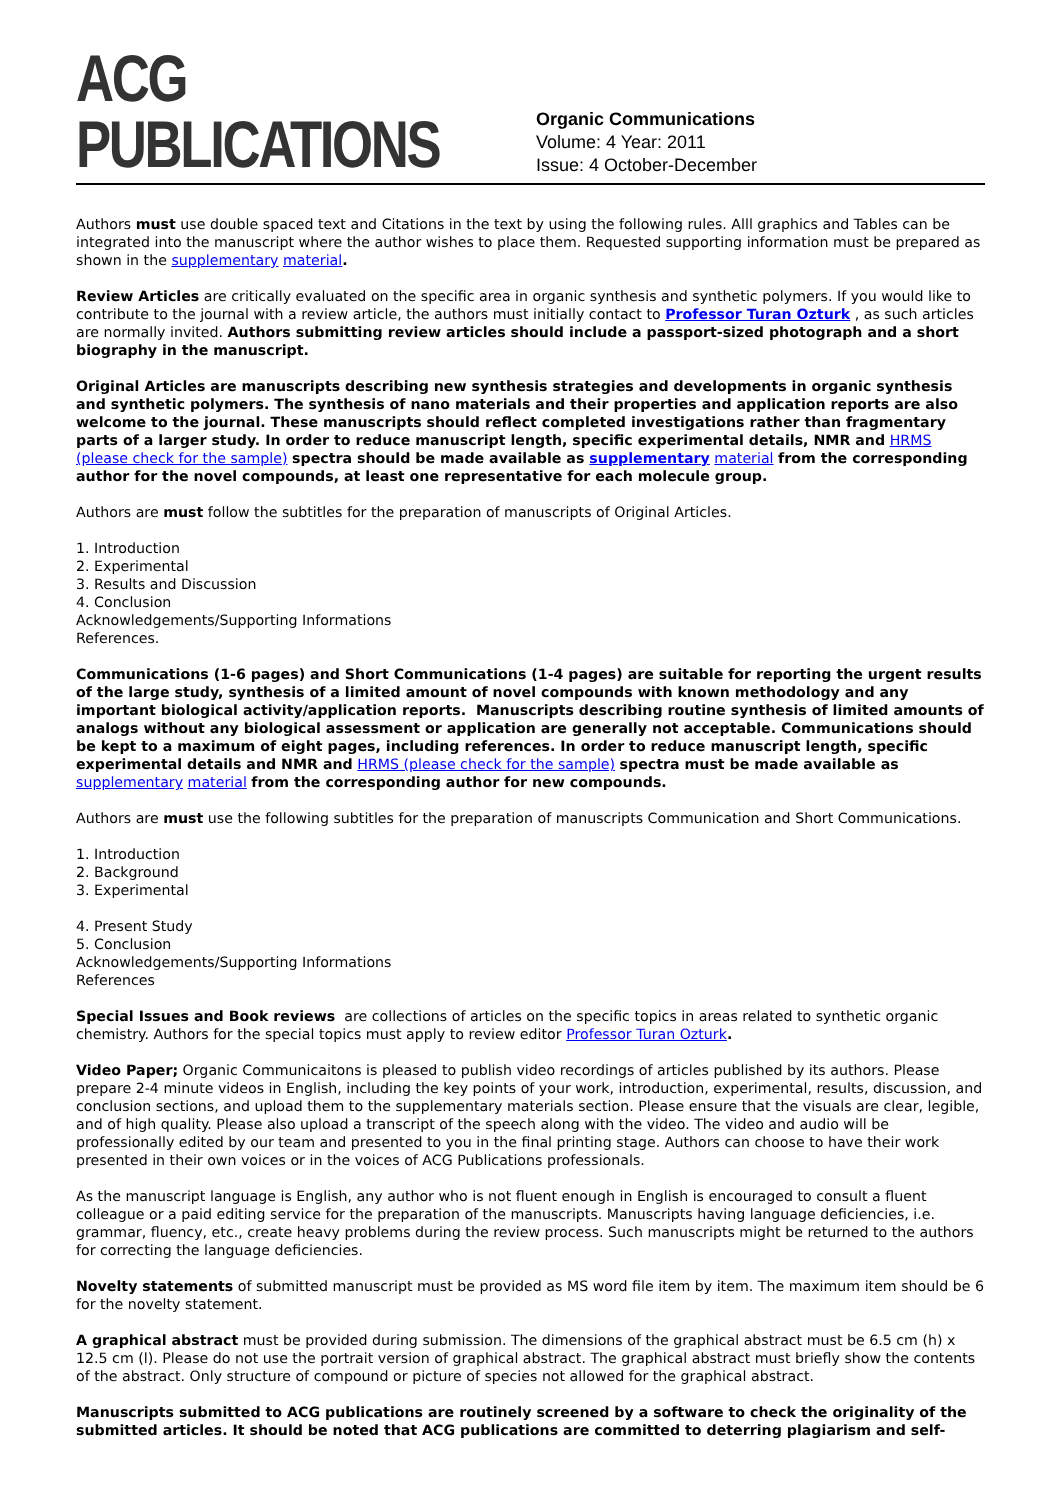ACG PUBLICATIONS
Organic Communications
Volume: 4 Year: 2011
Issue: 4 October-December
Authors must use double spaced text and Citations in the text by using the following rules. Alll graphics and Tables can be integrated into the manuscript where the author wishes to place them. Requested supporting information must be prepared as shown in the supplementary material.
Review Articles are critically evaluated on the specific area in organic synthesis and synthetic polymers. If you would like to contribute to the journal with a review article, the authors must initially contact to Professor Turan Ozturk , as such articles are normally invited. Authors submitting review articles should include a passport-sized photograph and a short biography in the manuscript.
Original Articles are manuscripts describing new synthesis strategies and developments in organic synthesis and synthetic polymers. The synthesis of nano materials and their properties and application reports are also welcome to the journal. These manuscripts should reflect completed investigations rather than fragmentary parts of a larger study. In order to reduce manuscript length, specific experimental details, NMR and HRMS (please check for the sample) spectra should be made available as supplementary material from the corresponding author for the novel compounds, at least one representative for each molecule group.
Authors are must follow the subtitles for the preparation of manuscripts of Original Articles.
1. Introduction
2. Experimental
3. Results and Discussion
4. Conclusion
Acknowledgements/Supporting Informations
References.
Communications (1-6 pages) and Short Communications (1-4 pages) are suitable for reporting the urgent results of the large study, synthesis of a limited amount of novel compounds with known methodology and any important biological activity/application reports. Manuscripts describing routine synthesis of limited amounts of analogs without any biological assessment or application are generally not acceptable. Communications should be kept to a maximum of eight pages, including references. In order to reduce manuscript length, specific experimental details and NMR and HRMS (please check for the sample) spectra must be made available as supplementary material from the corresponding author for new compounds.
Authors are must use the following subtitles for the preparation of manuscripts Communication and Short Communications.
1. Introduction
2. Background
3. Experimental
4. Present Study
5. Conclusion
Acknowledgements/Supporting Informations
References
Special Issues and Book reviews are collections of articles on the specific topics in areas related to synthetic organic chemistry. Authors for the special topics must apply to review editor Professor Turan Ozturk.
Video Paper; Organic Communicaitons is pleased to publish video recordings of articles published by its authors. Please prepare 2-4 minute videos in English, including the key points of your work, introduction, experimental, results, discussion, and conclusion sections, and upload them to the supplementary materials section. Please ensure that the visuals are clear, legible, and of high quality. Please also upload a transcript of the speech along with the video. The video and audio will be professionally edited by our team and presented to you in the final printing stage. Authors can choose to have their work presented in their own voices or in the voices of ACG Publications professionals.
As the manuscript language is English, any author who is not fluent enough in English is encouraged to consult a fluent colleague or a paid editing service for the preparation of the manuscripts. Manuscripts having language deficiencies, i.e. grammar, fluency, etc., create heavy problems during the review process. Such manuscripts might be returned to the authors for correcting the language deficiencies.
Novelty statements of submitted manuscript must be provided as MS word file item by item. The maximum item should be 6 for the novelty statement.
A graphical abstract must be provided during submission. The dimensions of the graphical abstract must be 6.5 cm (h) x 12.5 cm (l). Please do not use the portrait version of graphical abstract. The graphical abstract must briefly show the contents of the abstract. Only structure of compound or picture of species not allowed for the graphical abstract.
Manuscripts submitted to ACG publications are routinely screened by a software to check the originality of the submitted articles. It should be noted that ACG publications are committed to deterring plagiarism and self-